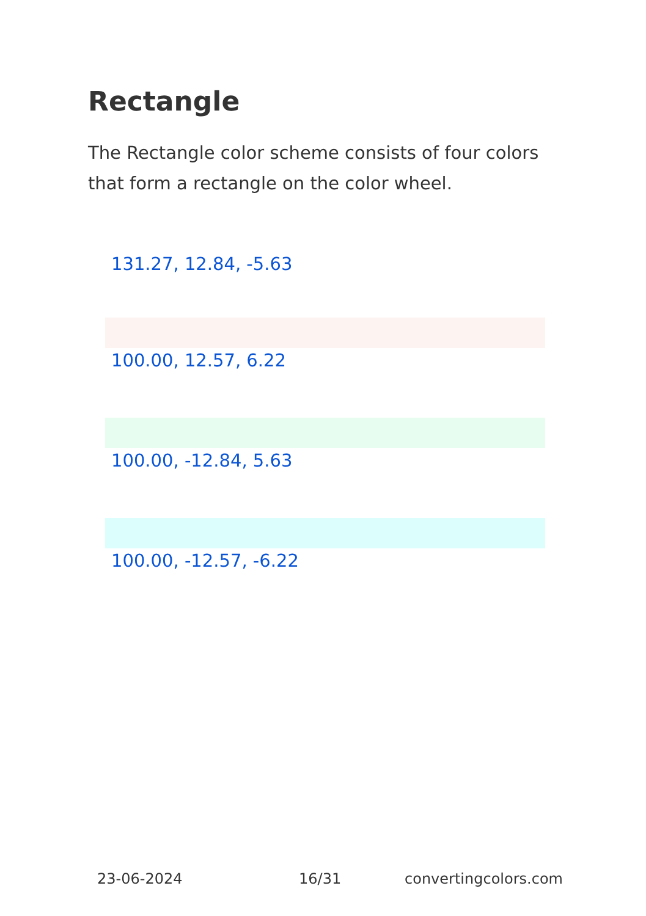Rectangle
The Rectangle color scheme consists of four colors that form a rectangle on the color wheel.
131.27, 12.84, -5.63
100.00, 12.57, 6.22
100.00, -12.84, 5.63
100.00, -12.57, -6.22
23-06-2024 16/31 convertingcolors.com